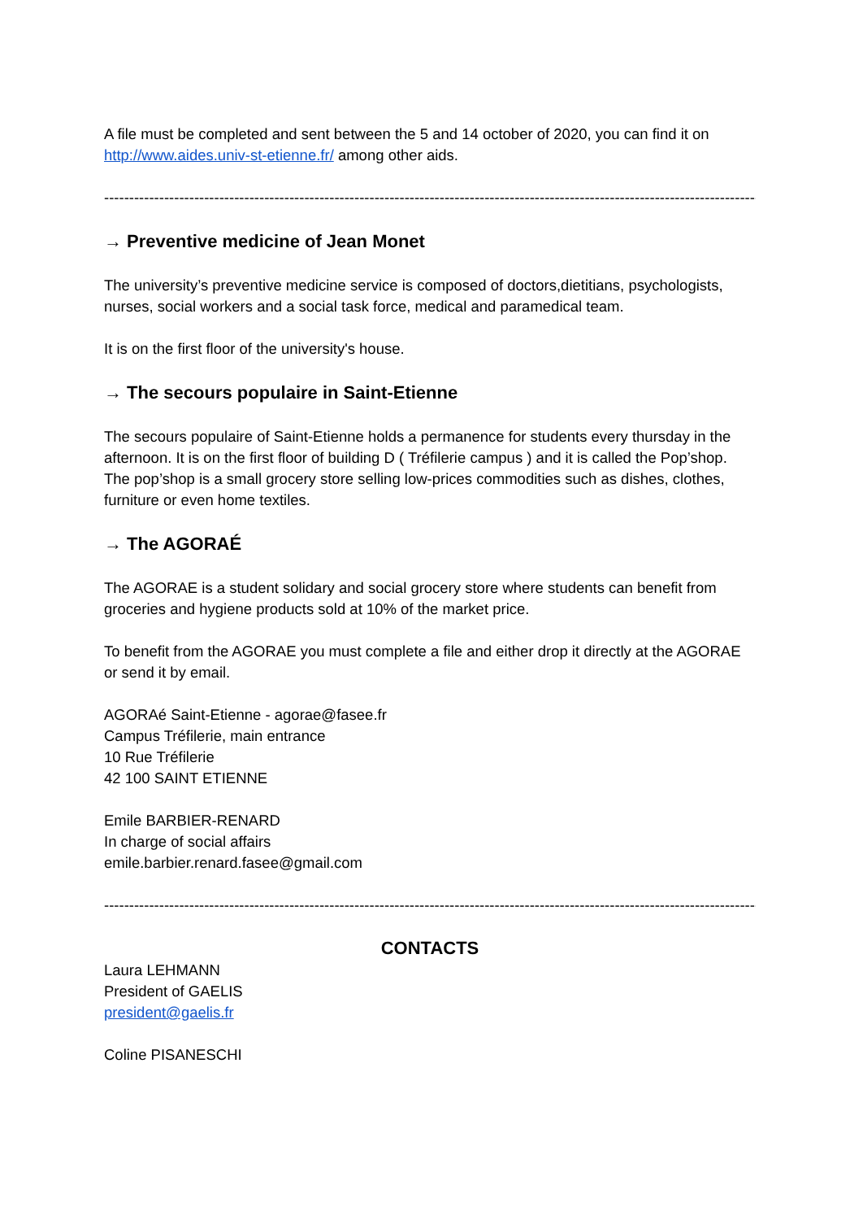A file must be completed and sent between the 5 and 14 october of 2020, you can find it on http://www.aides.univ-st-etienne.fr/ among other aids.
-------------------------------------------------------------------------------------------------------------------------------------
→ Preventive medicine of Jean Monet
The university’s preventive medicine service is composed of doctors,dietitians, psychologists, nurses, social workers and a social task force, medical and paramedical team.
It is on the first floor of the university's house.
→ The secours populaire in Saint-Etienne
The secours populaire of Saint-Etienne holds a permanence for students every thursday in the afternoon. It is on the first floor of building D ( Tréfilerie campus ) and it is called the Pop’shop.
The pop’shop is a small grocery store selling low-prices commodities such as dishes, clothes, furniture or even home textiles.
→ The AGORAÉ
The AGORAE is a student solidary and social grocery store where students can benefit from groceries and hygiene products sold at 10% of the market price.
To benefit from the AGORAE you must complete a file and either drop it directly at the AGORAE or send it by email.
AGORAé Saint-Etienne - agorae@fasee.fr
Campus Tréfilerie, main entrance
10 Rue Tréfilerie
42 100 SAINT ETIENNE
Emile BARBIER-RENARD
In charge of social affairs
emile.barbier.renard.fasee@gmail.com
-------------------------------------------------------------------------------------------------------------------------------------
CONTACTS
Laura LEHMANN
President of GAELIS
president@gaelis.fr
Coline PISANESCHI